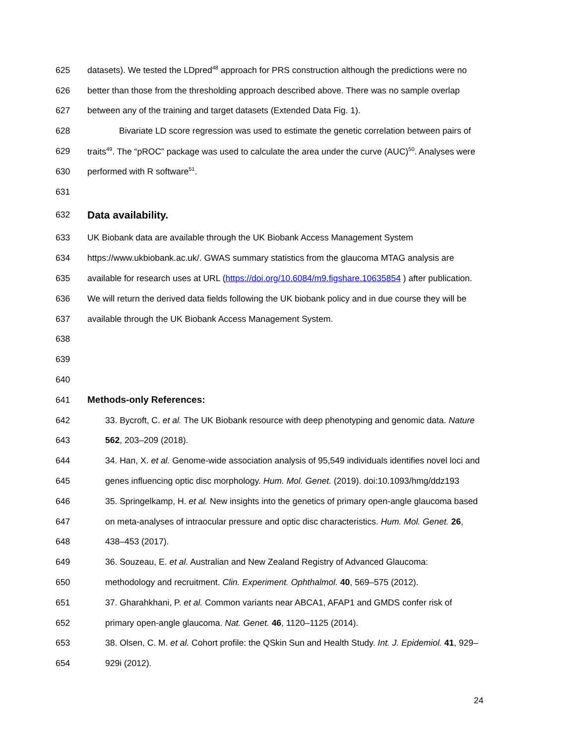625 datasets). We tested the LDpred<sup>48</sup> approach for PRS construction although the predictions were no
626 better than those from the thresholding approach described above. There was no sample overlap
627 between any of the training and target datasets (Extended Data Fig. 1).
628 Bivariate LD score regression was used to estimate the genetic correlation between pairs of
629 traits<sup>49</sup>. The “pROC” package was used to calculate the area under the curve (AUC)<sup>50</sup>. Analyses were
630 performed with R software<sup>51</sup>.
631
632 Data availability.
633 UK Biobank data are available through the UK Biobank Access Management System
634 https://www.ukbiobank.ac.uk/. GWAS summary statistics from the glaucoma MTAG analysis are
635 available for research uses at URL (https://doi.org/10.6084/m9.figshare.10635854 ) after publication.
636 We will return the derived data fields following the UK biobank policy and in due course they will be
637 available through the UK Biobank Access Management System.
638
639
640
641 Methods-only References:
642 33. Bycroft, C. et al. The UK Biobank resource with deep phenotyping and genomic data. Nature
643 562, 203–209 (2018).
644 34. Han, X. et al. Genome-wide association analysis of 95,549 individuals identifies novel loci and
645 genes influencing optic disc morphology. Hum. Mol. Genet. (2019). doi:10.1093/hmg/ddz193
646 35. Springelkamp, H. et al. New insights into the genetics of primary open-angle glaucoma based
647 on meta-analyses of intraocular pressure and optic disc characteristics. Hum. Mol. Genet. 26,
648 438–453 (2017).
649 36. Souzeau, E. et al. Australian and New Zealand Registry of Advanced Glaucoma:
650 methodology and recruitment. Clin. Experiment. Ophthalmol. 40, 569–575 (2012).
651 37. Gharahkhani, P. et al. Common variants near ABCA1, AFAP1 and GMDS confer risk of
652 primary open-angle glaucoma. Nat. Genet. 46, 1120–1125 (2014).
653 38. Olsen, C. M. et al. Cohort profile: the QSkin Sun and Health Study. Int. J. Epidemiol. 41, 929–
654 929i (2012).
24